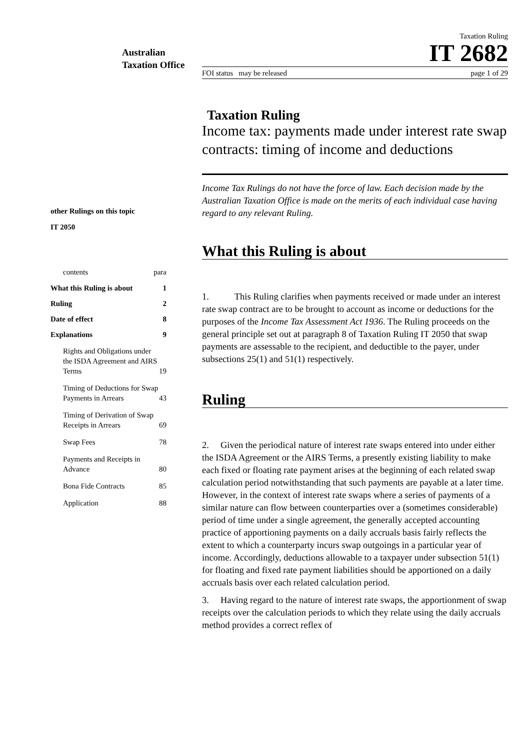Australian Taxation Office
Taxation Ruling
IT 2682
FOI status may be released page 1 of 29
other Rulings on this topic
IT 2050
contents para
What this Ruling is about 1
Ruling 2
Date of effect 8
Explanations 9
Rights and Obligations under the ISDA Agreement and AIRS Terms 19
Timing of Deductions for Swap Payments in Arrears 43
Timing of Derivation of Swap Receipts in Arrears 69
Swap Fees 78
Payments and Receipts in Advance 80
Bona Fide Contracts 85
Application 88
Taxation Ruling
Income tax: payments made under interest rate swap contracts: timing of income and deductions
Income Tax Rulings do not have the force of law. Each decision made by the Australian Taxation Office is made on the merits of each individual case having regard to any relevant Ruling.
What this Ruling is about
1. This Ruling clarifies when payments received or made under an interest rate swap contract are to be brought to account as income or deductions for the purposes of the Income Tax Assessment Act 1936. The Ruling proceeds on the general principle set out at paragraph 8 of Taxation Ruling IT 2050 that swap payments are assessable to the recipient, and deductible to the payer, under subsections 25(1) and 51(1) respectively.
Ruling
2. Given the periodical nature of interest rate swaps entered into under either the ISDA Agreement or the AIRS Terms, a presently existing liability to make each fixed or floating rate payment arises at the beginning of each related swap calculation period notwithstanding that such payments are payable at a later time. However, in the context of interest rate swaps where a series of payments of a similar nature can flow between counterparties over a (sometimes considerable) period of time under a single agreement, the generally accepted accounting practice of apportioning payments on a daily accruals basis fairly reflects the extent to which a counterparty incurs swap outgoings in a particular year of income. Accordingly, deductions allowable to a taxpayer under subsection 51(1) for floating and fixed rate payment liabilities should be apportioned on a daily accruals basis over each related calculation period.
3. Having regard to the nature of interest rate swaps, the apportionment of swap receipts over the calculation periods to which they relate using the daily accruals method provides a correct reflex of